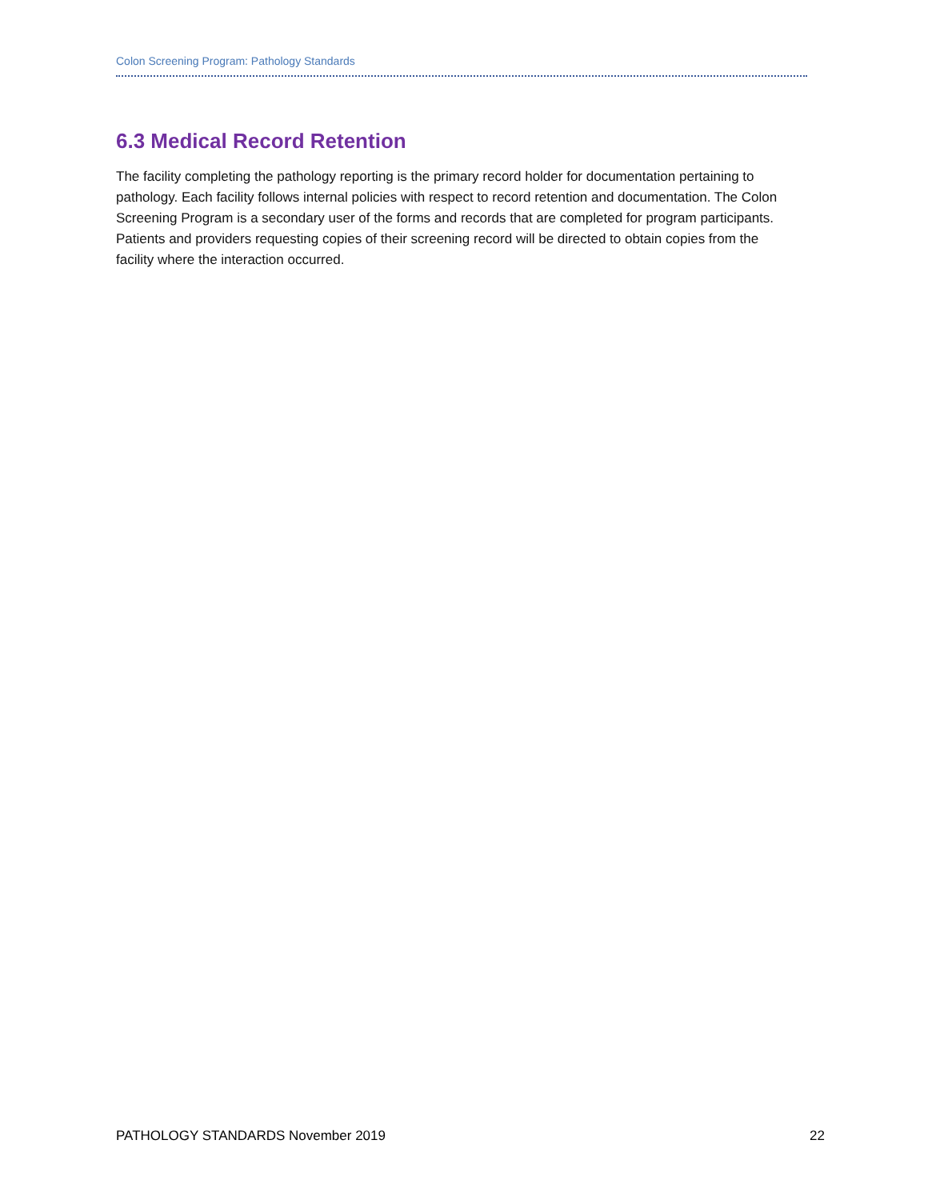Colon Screening Program: Pathology Standards
6.3 Medical Record Retention
The facility completing the pathology reporting is the primary record holder for documentation pertaining to pathology. Each facility follows internal policies with respect to record retention and documentation. The Colon Screening Program is a secondary user of the forms and records that are completed for program participants. Patients and providers requesting copies of their screening record will be directed to obtain copies from the facility where the interaction occurred.
PATHOLOGY STANDARDS November 2019 22